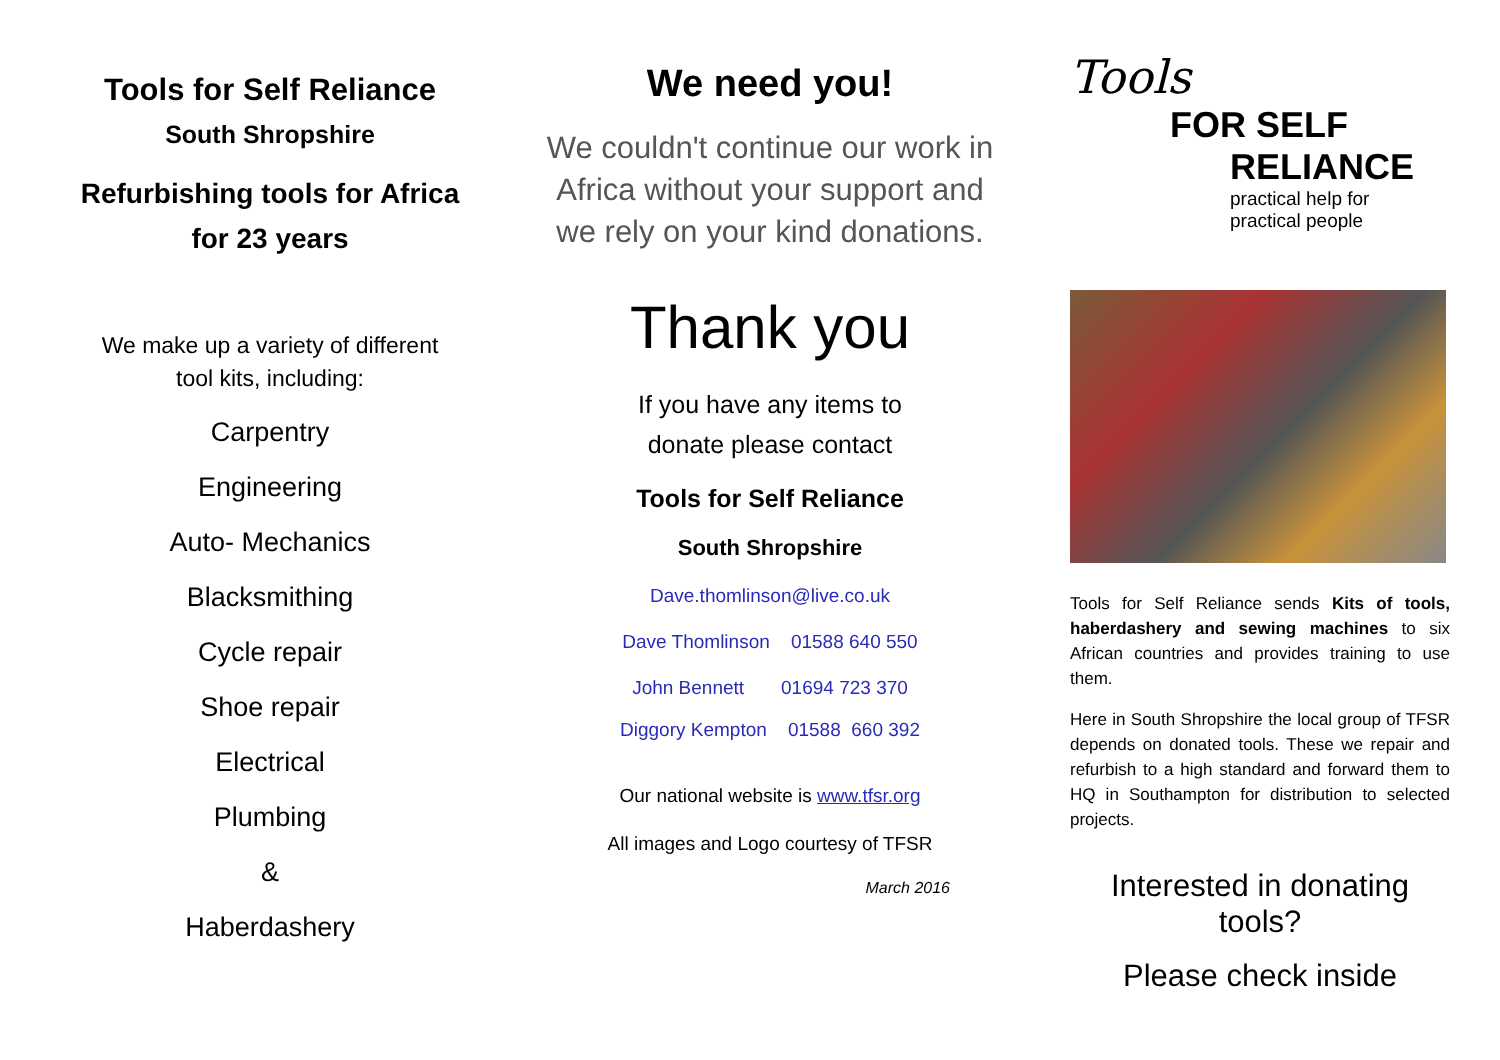Tools for Self Reliance
South Shropshire
Refurbishing tools for Africa
for 23 years
We make up a variety of different
tool kits, including:
Carpentry
Engineering
Auto- Mechanics
Blacksmithing
Cycle repair
Shoe repair
Electrical
Plumbing
&
Haberdashery
We need you!
We couldn't continue our work in Africa without your support and we rely on your kind donations.
Thank you
If you have any items to
donate please contact
Tools for Self Reliance
South Shropshire
Dave.thomlinson@live.co.uk
Dave Thomlinson 01588 640 550
John Bennett 01694 723 370
Diggory Kempton 01588 660 392
Our national website is www.tfsr.org
All images and Logo courtesy of TFSR
March 2016
Tools
FOR SELF
RELIANCE
practical help for
practical people
Tools for Self Reliance sends Kits of tools, haberdashery and sewing machines to six African countries and provides training to use them.
Here in South Shropshire the local group of TFSR depends on donated tools. These we repair and refurbish to a high standard and forward them to HQ in Southampton for distribution to selected projects.
Interested in donating tools?
Please check inside